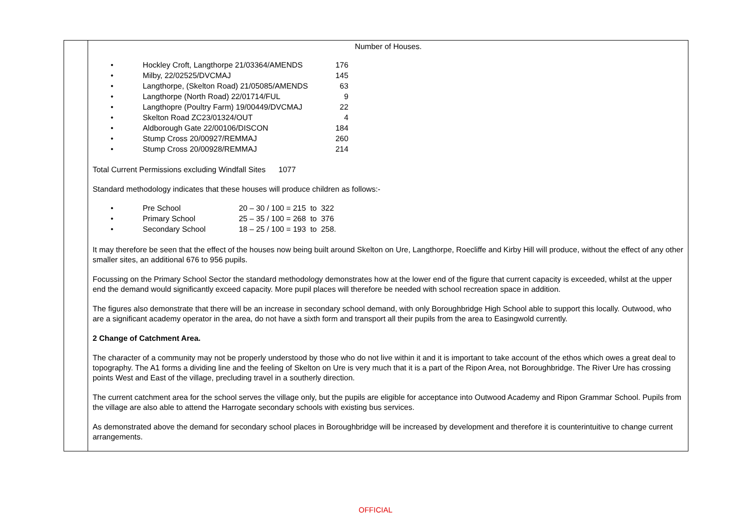| | Number of Houses. / • / Hockley Croft, Langthorpe 21/03364/AMENDS / 176 / / • / Milby, 22/02525/DVCMAJ / 145 / / • / Langthorpe, (Skelton Road) 21/05085/AMENDS / 63 / / • / Langthorpe (North Road) 22/01714/FUL / 9 / / • / Langthopre (Poultry Farm) 19/00449/DVCMAJ / 22 / / • / Skelton Road ZC23/01324/OUT / 4 / / • / Aldborough Gate 22/00106/DISCON / 184 / / • / Stump Cross 20/00927/REMMAJ / 260 / / • / Stump Cross 20/00928/REMMAJ / 214 / Total Current Permissions excluding Windfall Sites 1077 Standard methodology indicates that these houses will produce children as follows:- / • / Pre School / 20 – 30 / 100 = 215 to 322 / / • / Primary School / 25 – 35 / 100 = 268 to 376 / / • / Secondary School / 18 – 25 / 100 = 193 to 258. / It may therefore be seen that the effect of the houses now being built around Skelton on Ure, Langthorpe, Roecliffe and Kirby Hill will produce, without the effect of any other smaller sites, an additional 676 to 956 pupils. Focussing on the Primary School Sector the standard methodology demonstrates how at the lower end of the figure that current capacity is exceeded, whilst at the upper end the demand would significantly exceed capacity. More pupil places will therefore be needed with school recreation space in addition. The figures also demonstrate that there will be an increase in secondary school demand, with only Boroughbridge High School able to support this locally. Outwood, who are a significant academy operator in the area, do not have a sixth form and transport all their pupils from the area to Easingwold currently. 2 Change of Catchment Area. The character of a community may not be properly understood by those who do not live within it and it is important to take account of the ethos which owes a great deal to topography. The A1 forms a dividing line and the feeling of Skelton on Ure is very much that it is a part of the Ripon Area, not Boroughbridge. The River Ure has crossing points West and East of the village, precluding travel in a southerly direction. The current catchment area for the school serves the village only, but the pupils are eligible for acceptance into Outwood Academy and Ripon Grammar School. Pupils from the village are also able to attend the Harrogate secondary schools with existing bus services. As demonstrated above the demand for secondary school places in Boroughbridge will be increased by development and therefore it is counterintuitive to change current arrangements. |
OFFICIAL